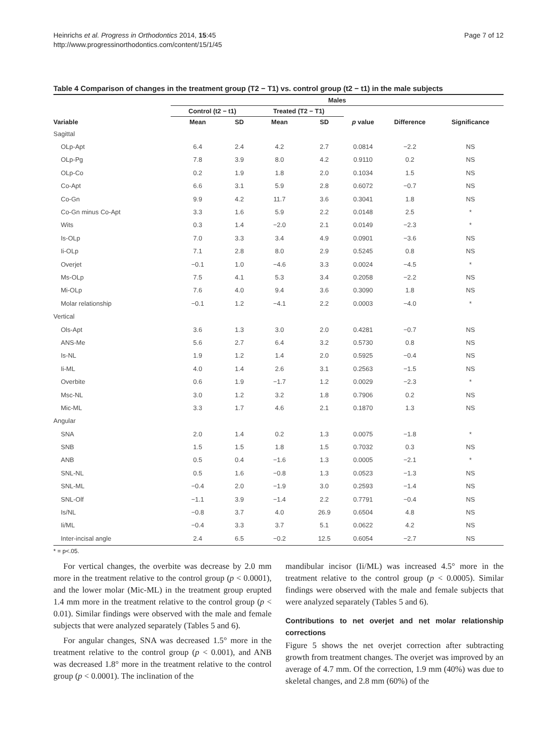Heinrichs et al. Progress in Orthodontics 2014, 15:45
http://www.progressinorthodontics.com/content/15/1/45
Page 7 of 12
Table 4 Comparison of changes in the treatment group (T2 − T1) vs. control group (t2 − t1) in the male subjects
| | Males | | | | | | |
| --- | --- | --- | --- | --- | --- | --- | --- |
| | Control (t2 − t1) | | Treated (T2 − T1) | | | | |
| Variable | Mean | SD | Mean | SD | p value | Difference | Significance |
| Sagittal | | | | | | | |
| OLp-Apt | 6.4 | 2.4 | 4.2 | 2.7 | 0.0814 | −2.2 | NS |
| OLp-Pg | 7.8 | 3.9 | 8.0 | 4.2 | 0.9110 | 0.2 | NS |
| OLp-Co | 0.2 | 1.9 | 1.8 | 2.0 | 0.1034 | 1.5 | NS |
| Co-Apt | 6.6 | 3.1 | 5.9 | 2.8 | 0.6072 | −0.7 | NS |
| Co-Gn | 9.9 | 4.2 | 11.7 | 3.6 | 0.3041 | 1.8 | NS |
| Co-Gn minus Co-Apt | 3.3 | 1.6 | 5.9 | 2.2 | 0.0148 | 2.5 | * |
| Wits | 0.3 | 1.4 | −2.0 | 2.1 | 0.0149 | −2.3 | * |
| Is-OLp | 7.0 | 3.3 | 3.4 | 4.9 | 0.0901 | −3.6 | NS |
| Ii-OLp | 7.1 | 2.8 | 8.0 | 2.9 | 0.5245 | 0.8 | NS |
| Overjet | −0.1 | 1.0 | −4.6 | 3.3 | 0.0024 | −4.5 | * |
| Ms-OLp | 7.5 | 4.1 | 5.3 | 3.4 | 0.2058 | −2.2 | NS |
| Mi-OLp | 7.6 | 4.0 | 9.4 | 3.6 | 0.3090 | 1.8 | NS |
| Molar relationship | −0.1 | 1.2 | −4.1 | 2.2 | 0.0003 | −4.0 | * |
| Vertical | | | | | | | |
| Ols-Apt | 3.6 | 1.3 | 3.0 | 2.0 | 0.4281 | −0.7 | NS |
| ANS-Me | 5.6 | 2.7 | 6.4 | 3.2 | 0.5730 | 0.8 | NS |
| Is-NL | 1.9 | 1.2 | 1.4 | 2.0 | 0.5925 | −0.4 | NS |
| Ii-ML | 4.0 | 1.4 | 2.6 | 3.1 | 0.2563 | −1.5 | NS |
| Overbite | 0.6 | 1.9 | −1.7 | 1.2 | 0.0029 | −2.3 | * |
| Msc-NL | 3.0 | 1.2 | 3.2 | 1.8 | 0.7906 | 0.2 | NS |
| Mic-ML | 3.3 | 1.7 | 4.6 | 2.1 | 0.1870 | 1.3 | NS |
| Angular | | | | | | | |
| SNA | 2.0 | 1.4 | 0.2 | 1.3 | 0.0075 | −1.8 | * |
| SNB | 1.5 | 1.5 | 1.8 | 1.5 | 0.7032 | 0.3 | NS |
| ANB | 0.5 | 0.4 | −1.6 | 1.3 | 0.0005 | −2.1 | * |
| SNL-NL | 0.5 | 1.6 | −0.8 | 1.3 | 0.0523 | −1.3 | NS |
| SNL-ML | −0.4 | 2.0 | −1.9 | 3.0 | 0.2593 | −1.4 | NS |
| SNL-Olf | −1.1 | 3.9 | −1.4 | 2.2 | 0.7791 | −0.4 | NS |
| Is/NL | −0.8 | 3.7 | 4.0 | 26.9 | 0.6504 | 4.8 | NS |
| Ii/ML | −0.4 | 3.3 | 3.7 | 5.1 | 0.0622 | 4.2 | NS |
| Inter-incisal angle | 2.4 | 6.5 | −0.2 | 12.5 | 0.6054 | −2.7 | NS |
* = p<.05.
For vertical changes, the overbite was decrease by 2.0 mm more in the treatment relative to the control group (p < 0.0001), and the lower molar (Mic-ML) in the treatment group erupted 1.4 mm more in the treatment relative to the control group (p < 0.01). Similar findings were observed with the male and female subjects that were analyzed separately (Tables 5 and 6).
For angular changes, SNA was decreased 1.5° more in the treatment relative to the control group (p < 0.001), and ANB was decreased 1.8° more in the treatment relative to the control group (p < 0.0001). The inclination of the
mandibular incisor (Ii/ML) was increased 4.5° more in the treatment relative to the control group (p < 0.0005). Similar findings were observed with the male and female subjects that were analyzed separately (Tables 5 and 6).
Contributions to net overjet and net molar relationship corrections
Figure 5 shows the net overjet correction after subtracting growth from treatment changes. The overjet was improved by an average of 4.7 mm. Of the correction, 1.9 mm (40%) was due to skeletal changes, and 2.8 mm (60%) of the